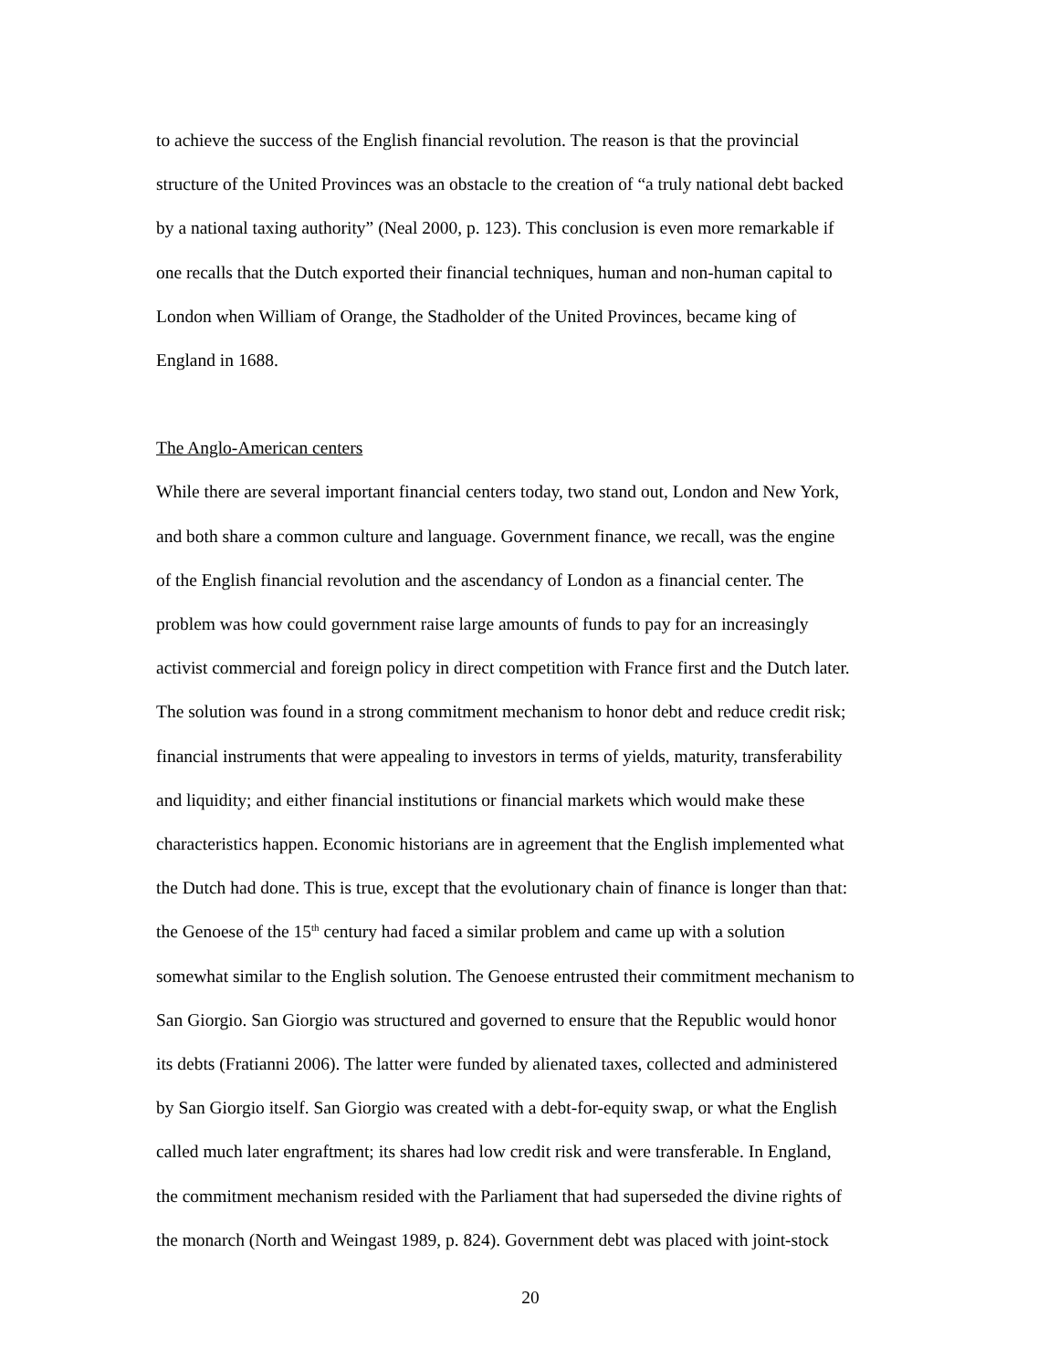to achieve the success of the English financial revolution. The reason is that the provincial
structure of the United Provinces was an obstacle to the creation of “a truly national debt backed
by a national taxing authority” (Neal 2000, p. 123). This conclusion is even more remarkable if
one recalls that the Dutch exported their financial techniques, human and non-human capital to
London when William of Orange, the Stadholder of the United Provinces, became king of
England in 1688.
The Anglo-American centers
While there are several important financial centers today, two stand out, London and New York,
and both share a common culture and language. Government finance, we recall, was the engine
of the English financial revolution and the ascendancy of London as a financial center. The
problem was how could government raise large amounts of funds to pay for an increasingly
activist commercial and foreign policy in direct competition with France first and the Dutch later.
The solution was found in a strong commitment mechanism to honor debt and reduce credit risk;
financial instruments that were appealing to investors in terms of yields, maturity, transferability
and liquidity; and either financial institutions or financial markets which would make these
characteristics happen. Economic historians are in agreement that the English implemented what
the Dutch had done. This is true, except that the evolutionary chain of finance is longer than that:
the Genoese of the 15<sup>th</sup> century had faced a similar problem and came up with a solution
somewhat similar to the English solution. The Genoese entrusted their commitment mechanism to
San Giorgio. San Giorgio was structured and governed to ensure that the Republic would honor
its debts (Fratianni 2006). The latter were funded by alienated taxes, collected and administered
by San Giorgio itself. San Giorgio was created with a debt-for-equity swap, or what the English
called much later engraftment; its shares had low credit risk and were transferable. In England,
the commitment mechanism resided with the Parliament that had superseded the divine rights of
the monarch (North and Weingast 1989, p. 824). Government debt was placed with joint-stock
20